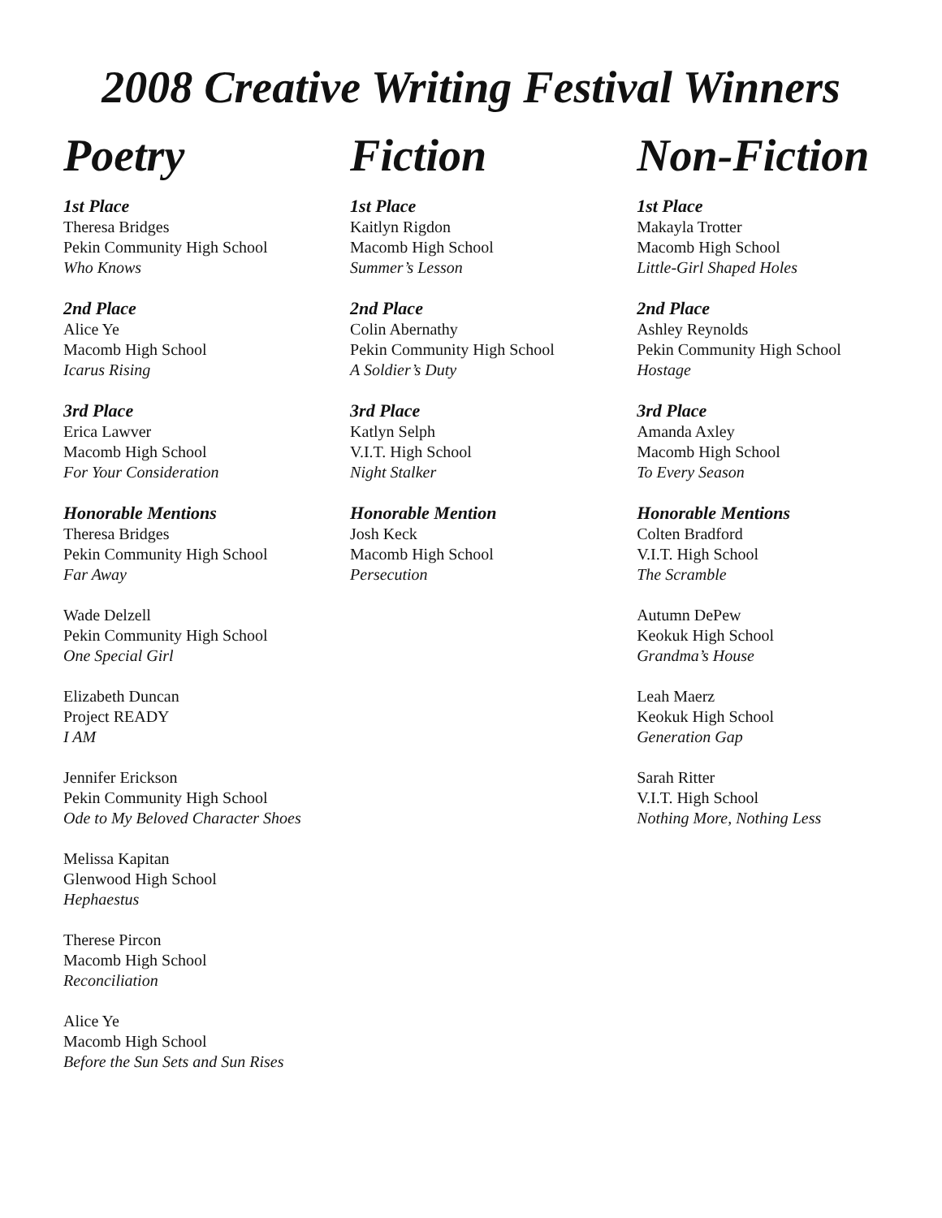2008 Creative Writing Festival Winners
Poetry
1st Place
Theresa Bridges
Pekin Community High School
Who Knows
2nd Place
Alice Ye
Macomb High School
Icarus Rising
3rd Place
Erica Lawver
Macomb High School
For Your Consideration
Honorable Mentions
Theresa Bridges
Pekin Community High School
Far Away
Wade Delzell
Pekin Community High School
One Special Girl
Elizabeth Duncan
Project READY
I AM
Jennifer Erickson
Pekin Community High School
Ode to My Beloved Character Shoes
Melissa Kapitan
Glenwood High School
Hephaestus
Therese Pircon
Macomb High School
Reconciliation
Alice Ye
Macomb High School
Before the Sun Sets and Sun Rises
Fiction
1st Place
Kaitlyn Rigdon
Macomb High School
Summer’s Lesson
2nd Place
Colin Abernathy
Pekin Community High School
A Soldier’s Duty
3rd Place
Katlyn Selph
V.I.T. High School
Night Stalker
Honorable Mention
Josh Keck
Macomb High School
Persecution
Non-Fiction
1st Place
Makayla Trotter
Macomb High School
Little-Girl Shaped Holes
2nd Place
Ashley Reynolds
Pekin Community High School
Hostage
3rd Place
Amanda Axley
Macomb High School
To Every Season
Honorable Mentions
Colten Bradford
V.I.T. High School
The Scramble
Autumn DePew
Keokuk High School
Grandma’s House
Leah Maerz
Keokuk High School
Generation Gap
Sarah Ritter
V.I.T. High School
Nothing More, Nothing Less